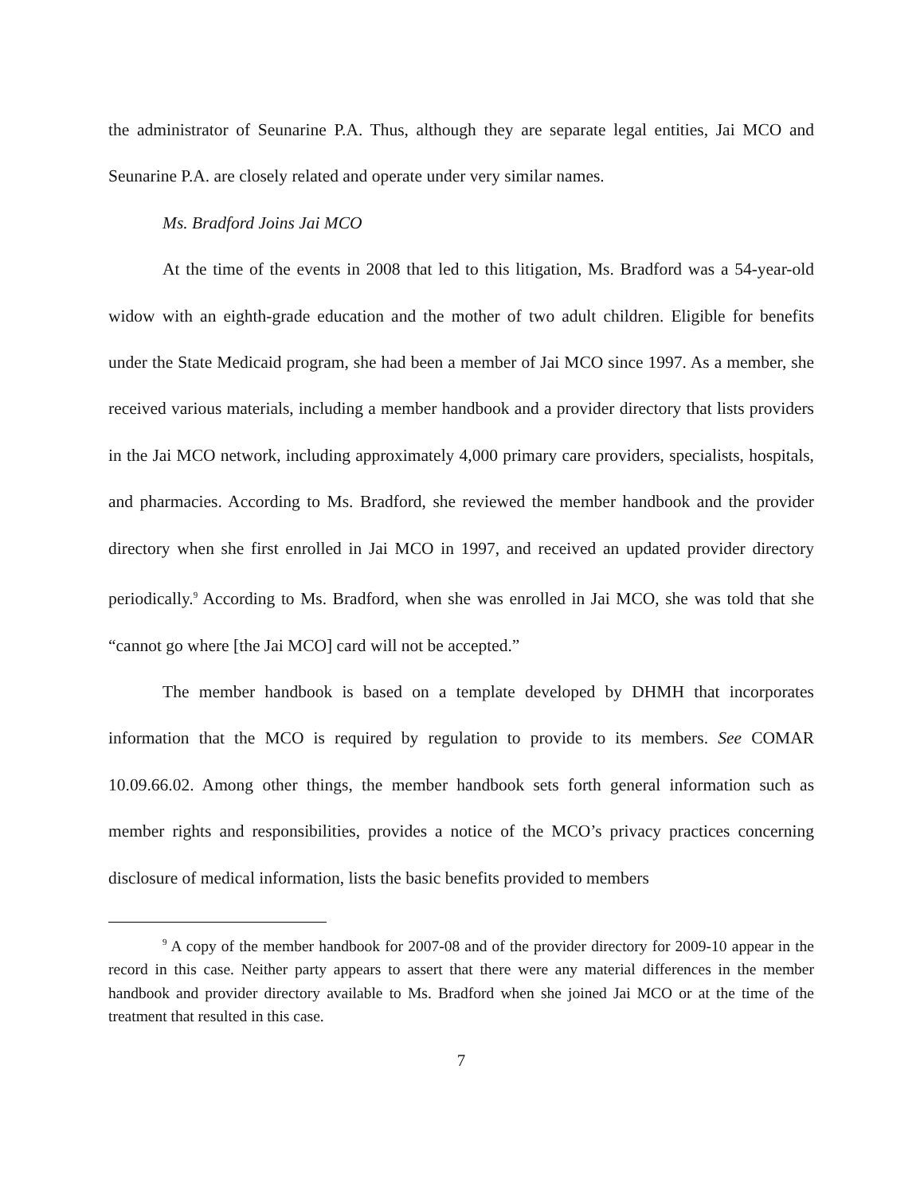the administrator of Seunarine P.A. Thus, although they are separate legal entities, Jai MCO and Seunarine P.A. are closely related and operate under very similar names.
Ms. Bradford Joins Jai MCO
At the time of the events in 2008 that led to this litigation, Ms. Bradford was a 54-year-old widow with an eighth-grade education and the mother of two adult children. Eligible for benefits under the State Medicaid program, she had been a member of Jai MCO since 1997. As a member, she received various materials, including a member handbook and a provider directory that lists providers in the Jai MCO network, including approximately 4,000 primary care providers, specialists, hospitals, and pharmacies. According to Ms. Bradford, she reviewed the member handbook and the provider directory when she first enrolled in Jai MCO in 1997, and received an updated provider directory periodically.<sup>9</sup> According to Ms. Bradford, when she was enrolled in Jai MCO, she was told that she “cannot go where [the Jai MCO] card will not be accepted.”
The member handbook is based on a template developed by DHMH that incorporates information that the MCO is required by regulation to provide to its members. See COMAR 10.09.66.02. Among other things, the member handbook sets forth general information such as member rights and responsibilities, provides a notice of the MCO’s privacy practices concerning disclosure of medical information, lists the basic benefits provided to members
<sup>9</sup> A copy of the member handbook for 2007-08 and of the provider directory for 2009-10 appear in the record in this case. Neither party appears to assert that there were any material differences in the member handbook and provider directory available to Ms. Bradford when she joined Jai MCO or at the time of the treatment that resulted in this case.
7